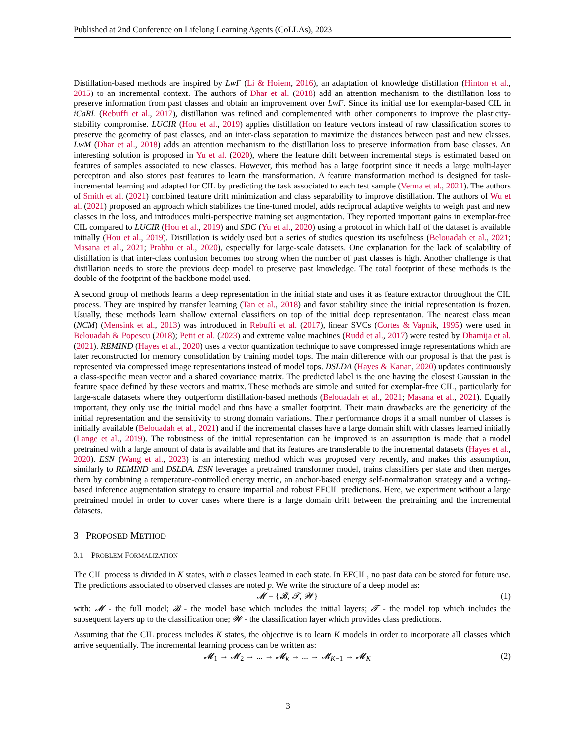Published at 2nd Conference on Lifelong Learning Agents (CoLLAs), 2023
Distillation-based methods are inspired by LwF (Li & Hoiem, 2016), an adaptation of knowledge distillation (Hinton et al., 2015) to an incremental context. The authors of Dhar et al. (2018) add an attention mechanism to the distillation loss to preserve information from past classes and obtain an improvement over LwF. Since its initial use for exemplar-based CIL in iCaRL (Rebuffi et al., 2017), distillation was refined and complemented with other components to improve the plasticity-stability compromise. LUCIR (Hou et al., 2019) applies distillation on feature vectors instead of raw classification scores to preserve the geometry of past classes, and an inter-class separation to maximize the distances between past and new classes. LwM (Dhar et al., 2018) adds an attention mechanism to the distillation loss to preserve information from base classes. An interesting solution is proposed in Yu et al. (2020), where the feature drift between incremental steps is estimated based on features of samples associated to new classes. However, this method has a large footprint since it needs a large multi-layer perceptron and also stores past features to learn the transformation. A feature transformation method is designed for task-incremental learning and adapted for CIL by predicting the task associated to each test sample (Verma et al., 2021). The authors of Smith et al. (2021) combined feature drift minimization and class separability to improve distillation. The authors of Wu et al. (2021) proposed an approach which stabilizes the fine-tuned model, adds reciprocal adaptive weights to weigh past and new classes in the loss, and introduces multi-perspective training set augmentation. They reported important gains in exemplar-free CIL compared to LUCIR (Hou et al., 2019) and SDC (Yu et al., 2020) using a protocol in which half of the dataset is available initially (Hou et al., 2019). Distillation is widely used but a series of studies question its usefulness (Belouadah et al., 2021; Masana et al., 2021; Prabhu et al., 2020), especially for large-scale datasets. One explanation for the lack of scalability of distillation is that inter-class confusion becomes too strong when the number of past classes is high. Another challenge is that distillation needs to store the previous deep model to preserve past knowledge. The total footprint of these methods is the double of the footprint of the backbone model used.
A second group of methods learns a deep representation in the initial state and uses it as feature extractor throughout the CIL process. They are inspired by transfer learning (Tan et al., 2018) and favor stability since the initial representation is frozen. Usually, these methods learn shallow external classifiers on top of the initial deep representation. The nearest class mean (NCM) (Mensink et al., 2013) was introduced in Rebuffi et al. (2017), linear SVCs (Cortes & Vapnik, 1995) were used in Belouadah & Popescu (2018); Petit et al. (2023) and extreme value machines (Rudd et al., 2017) were tested by Dhamija et al. (2021). REMIND (Hayes et al., 2020) uses a vector quantization technique to save compressed image representations which are later reconstructed for memory consolidation by training model tops. The main difference with our proposal is that the past is represented via compressed image representations instead of model tops. DSLDA (Hayes & Kanan, 2020) updates continuously a class-specific mean vector and a shared covariance matrix. The predicted label is the one having the closest Gaussian in the feature space defined by these vectors and matrix. These methods are simple and suited for exemplar-free CIL, particularly for large-scale datasets where they outperform distillation-based methods (Belouadah et al., 2021; Masana et al., 2021). Equally important, they only use the initial model and thus have a smaller footprint. Their main drawbacks are the genericity of the initial representation and the sensitivity to strong domain variations. Their performance drops if a small number of classes is initially available (Belouadah et al., 2021) and if the incremental classes have a large domain shift with classes learned initially (Lange et al., 2019). The robustness of the initial representation can be improved is an assumption is made that a model pretrained with a large amount of data is available and that its features are transferable to the incremental datasets (Hayes et al., 2020). ESN (Wang et al., 2023) is an interesting method which was proposed very recently, and makes this assumption, similarly to REMIND and DSLDA. ESN leverages a pretrained transformer model, trains classifiers per state and then merges them by combining a temperature-controlled energy metric, an anchor-based energy self-normalization strategy and a voting-based inference augmentation strategy to ensure impartial and robust EFCIL predictions. Here, we experiment without a large pretrained model in order to cover cases where there is a large domain drift between the pretraining and the incremental datasets.
3 PROPOSED METHOD
3.1 PROBLEM FORMALIZATION
The CIL process is divided in K states, with n classes learned in each state. In EFCIL, no past data can be stored for future use. The predictions associated to observed classes are noted p. We write the structure of a deep model as:
𝓜 = {𝓑, 𝓣, 𝓦} (1)
with: 𝓜 - the full model; 𝓑 - the model base which includes the initial layers; 𝓣 - the model top which includes the subsequent layers up to the classification one; 𝓦 - the classification layer which provides class predictions.
Assuming that the CIL process includes K states, the objective is to learn K models in order to incorporate all classes which arrive sequentially. The incremental learning process can be written as:
𝓜<sub>1</sub> → 𝓜<sub>2</sub> → ... → 𝓜<sub>k</sub> → ... → 𝓜<sub>K−1</sub> → 𝓜<sub>K</sub> (2)
3